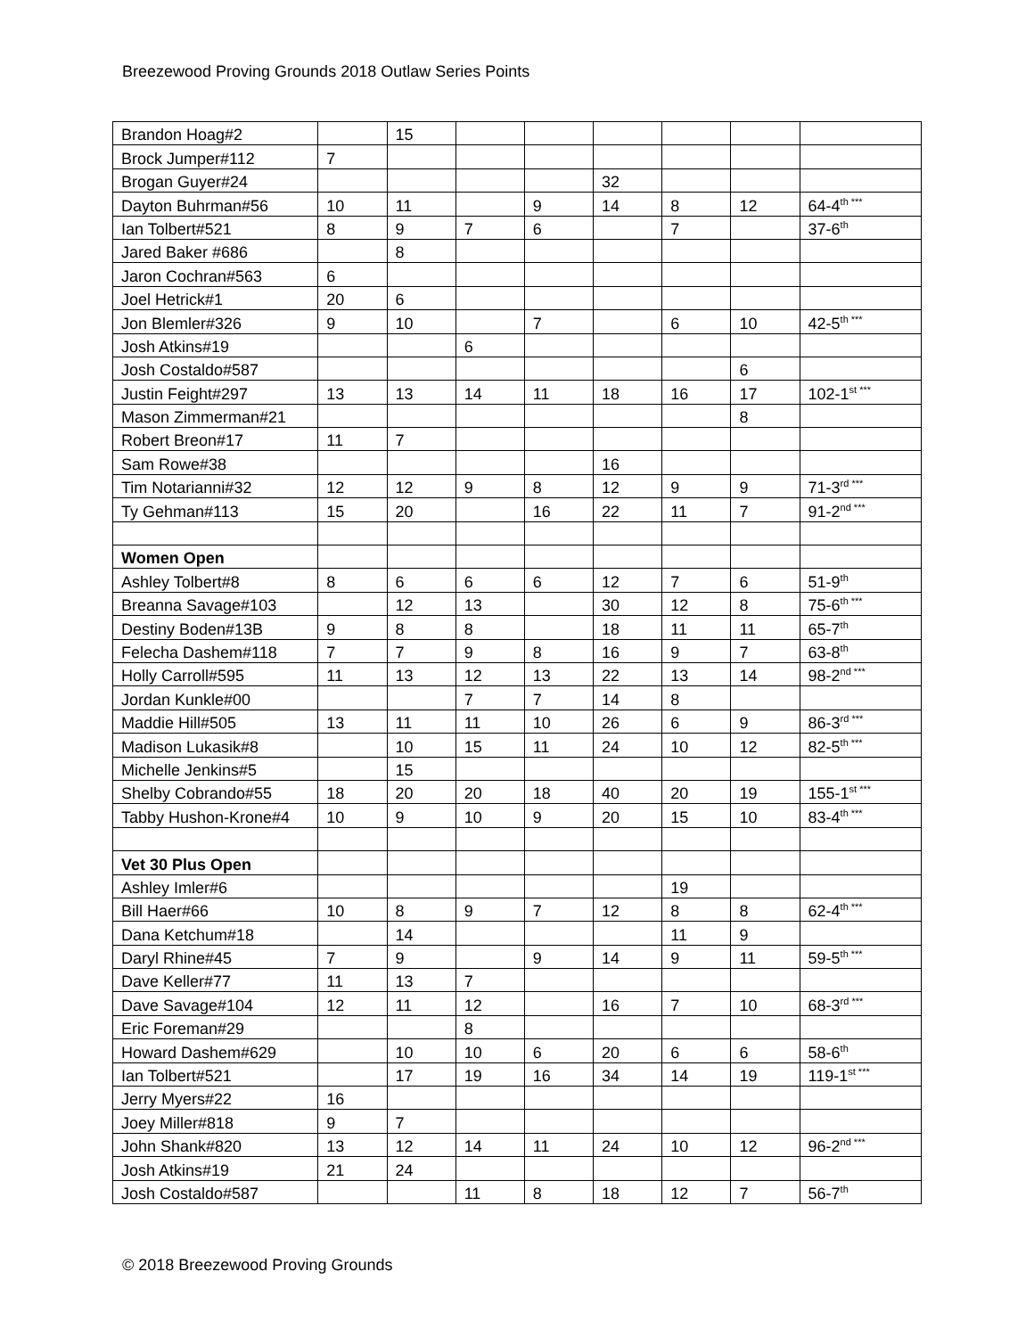Breezewood Proving Grounds 2018 Outlaw Series Points
| Brandon Hoag#2 | | 15 | | | | | | |
| Brock Jumper#112 | 7 | | | | | | | |
| Brogan Guyer#24 | | | | | 32 | | | |
| Dayton Buhrman#56 | 10 | 11 | | 9 | 14 | 8 | 12 | 64-4<sup>th ***</sup> |
| Ian Tolbert#521 | 8 | 9 | 7 | 6 | | 7 | | 37-6<sup>th</sup> |
| Jared Baker #686 | | 8 | | | | | | |
| Jaron Cochran#563 | 6 | | | | | | | |
| Joel Hetrick#1 | 20 | 6 | | | | | | |
| Jon Blemler#326 | 9 | 10 | | 7 | | 6 | 10 | 42-5<sup>th ***</sup> |
| Josh Atkins#19 | | | 6 | | | | | |
| Josh Costaldo#587 | | | | | | | 6 | |
| Justin Feight#297 | 13 | 13 | 14 | 11 | 18 | 16 | 17 | 102-1<sup>st ***</sup> |
| Mason Zimmerman#21 | | | | | | | 8 | |
| Robert Breon#17 | 11 | 7 | | | | | | |
| Sam Rowe#38 | | | | | 16 | | | |
| Tim Notarianni#32 | 12 | 12 | 9 | 8 | 12 | 9 | 9 | 71-3<sup>rd ***</sup> |
| Ty Gehman#113 | 15 | 20 | | 16 | 22 | 11 | 7 | 91-2<sup>nd ***</sup> |
| Women Open | | | | | | | | |
| Ashley Tolbert#8 | 8 | 6 | 6 | 6 | 12 | 7 | 6 | 51-9<sup>th</sup> |
| Breanna Savage#103 | | 12 | 13 | | 30 | 12 | 8 | 75-6<sup>th ***</sup> |
| Destiny Boden#13B | 9 | 8 | 8 | | 18 | 11 | 11 | 65-7<sup>th</sup> |
| Felecha Dashem#118 | 7 | 7 | 9 | 8 | 16 | 9 | 7 | 63-8<sup>th</sup> |
| Holly Carroll#595 | 11 | 13 | 12 | 13 | 22 | 13 | 14 | 98-2<sup>nd ***</sup> |
| Jordan Kunkle#00 | | | 7 | 7 | 14 | 8 | | |
| Maddie Hill#505 | 13 | 11 | 11 | 10 | 26 | 6 | 9 | 86-3<sup>rd ***</sup> |
| Madison Lukasik#8 | | 10 | 15 | 11 | 24 | 10 | 12 | 82-5<sup>th ***</sup> |
| Michelle Jenkins#5 | | 15 | | | | | | |
| Shelby Cobrando#55 | 18 | 20 | 20 | 18 | 40 | 20 | 19 | 155-1<sup>st ***</sup> |
| Tabby Hushon-Krone#4 | 10 | 9 | 10 | 9 | 20 | 15 | 10 | 83-4<sup>th ***</sup> |
| Vet 30 Plus Open | | | | | | | | |
| Ashley Imler#6 | | | | | | 19 | | |
| Bill Haer#66 | 10 | 8 | 9 | 7 | 12 | 8 | 8 | 62-4<sup>th ***</sup> |
| Dana Ketchum#18 | | 14 | | | | 11 | 9 | |
| Daryl Rhine#45 | 7 | 9 | | 9 | 14 | 9 | 11 | 59-5<sup>th ***</sup> |
| Dave Keller#77 | 11 | 13 | 7 | | | | | |
| Dave Savage#104 | 12 | 11 | 12 | | 16 | 7 | 10 | 68-3<sup>rd ***</sup> |
| Eric Foreman#29 | | | 8 | | | | | |
| Howard Dashem#629 | | 10 | 10 | 6 | 20 | 6 | 6 | 58-6<sup>th</sup> |
| Ian Tolbert#521 | | 17 | 19 | 16 | 34 | 14 | 19 | 119-1<sup>st ***</sup> |
| Jerry Myers#22 | 16 | | | | | | | |
| Joey Miller#818 | 9 | 7 | | | | | | |
| John Shank#820 | 13 | 12 | 14 | 11 | 24 | 10 | 12 | 96-2<sup>nd ***</sup> |
| Josh Atkins#19 | 21 | 24 | | | | | | |
| Josh Costaldo#587 | | | 11 | 8 | 18 | 12 | 7 | 56-7<sup>th</sup> |
© 2018 Breezewood Proving Grounds